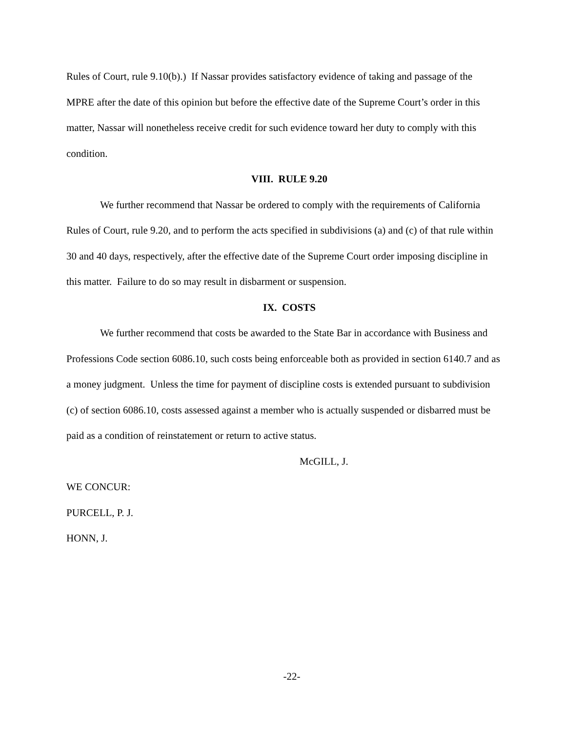Rules of Court, rule 9.10(b).) If Nassar provides satisfactory evidence of taking and passage of the MPRE after the date of this opinion but before the effective date of the Supreme Court’s order in this matter, Nassar will nonetheless receive credit for such evidence toward her duty to comply with this condition.
VIII. RULE 9.20
We further recommend that Nassar be ordered to comply with the requirements of California Rules of Court, rule 9.20, and to perform the acts specified in subdivisions (a) and (c) of that rule within 30 and 40 days, respectively, after the effective date of the Supreme Court order imposing discipline in this matter. Failure to do so may result in disbarment or suspension.
IX. COSTS
We further recommend that costs be awarded to the State Bar in accordance with Business and Professions Code section 6086.10, such costs being enforceable both as provided in section 6140.7 and as a money judgment. Unless the time for payment of discipline costs is extended pursuant to subdivision (c) of section 6086.10, costs assessed against a member who is actually suspended or disbarred must be paid as a condition of reinstatement or return to active status.
McGILL, J.
WE CONCUR:
PURCELL, P. J.
HONN, J.
-22-